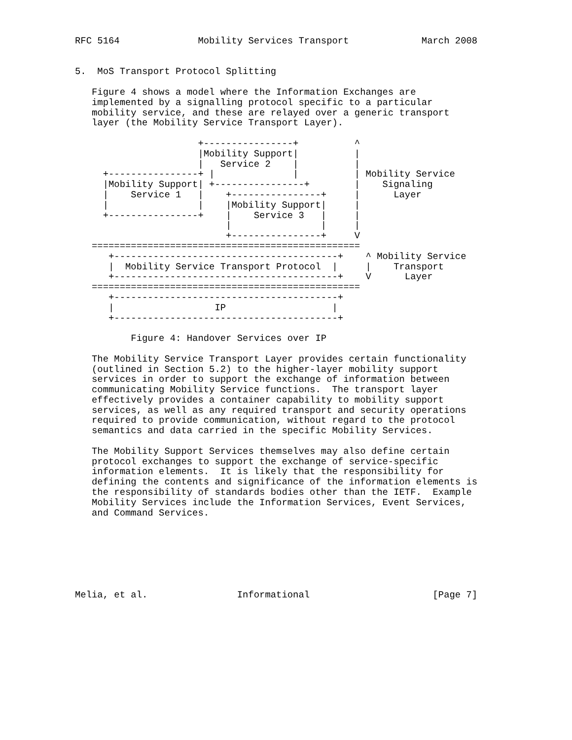RFC 5164              Mobility Services Transport             March 2008


5.  MoS Transport Protocol Splitting

   Figure 4 shows a model where the Information Exchanges are
   implemented by a signalling protocol specific to a particular
   mobility service, and these are relayed over a generic transport
   layer (the Mobility Service Transport Layer).

                      +----------------+          ^
                      |Mobility Support|          |
                      |   Service 2    |          |
     +----------------+ |              |          | Mobility Service
     |Mobility Support| +----------------+        |    Signaling
     |    Service 1   |    +----------------+     |      Layer
     |                |    |Mobility Support|     |
     +----------------+    |    Service 3   |     |
                           |                |     |
                           +----------------+     V
   ================================================
      +----------------------------------------+    ^ Mobility Service
      |  Mobility Service Transport Protocol  |     |    Transport
      +----------------------------------------+    V      Layer
   ================================================
      +----------------------------------------+
      |                  IP                   |
      +----------------------------------------+

          Figure 4: Handover Services over IP

   The Mobility Service Transport Layer provides certain functionality
   (outlined in Section 5.2) to the higher-layer mobility support
   services in order to support the exchange of information between
   communicating Mobility Service functions.  The transport layer
   effectively provides a container capability to mobility support
   services, as well as any required transport and security operations
   required to provide communication, without regard to the protocol
   semantics and data carried in the specific Mobility Services.

   The Mobility Support Services themselves may also define certain
   protocol exchanges to support the exchange of service-specific
   information elements.  It is likely that the responsibility for
   defining the contents and significance of the information elements is
   the responsibility of standards bodies other than the IETF.  Example
   Mobility Services include the Information Services, Event Services,
   and Command Services.







Melia, et al.                Informational                      [Page 7]